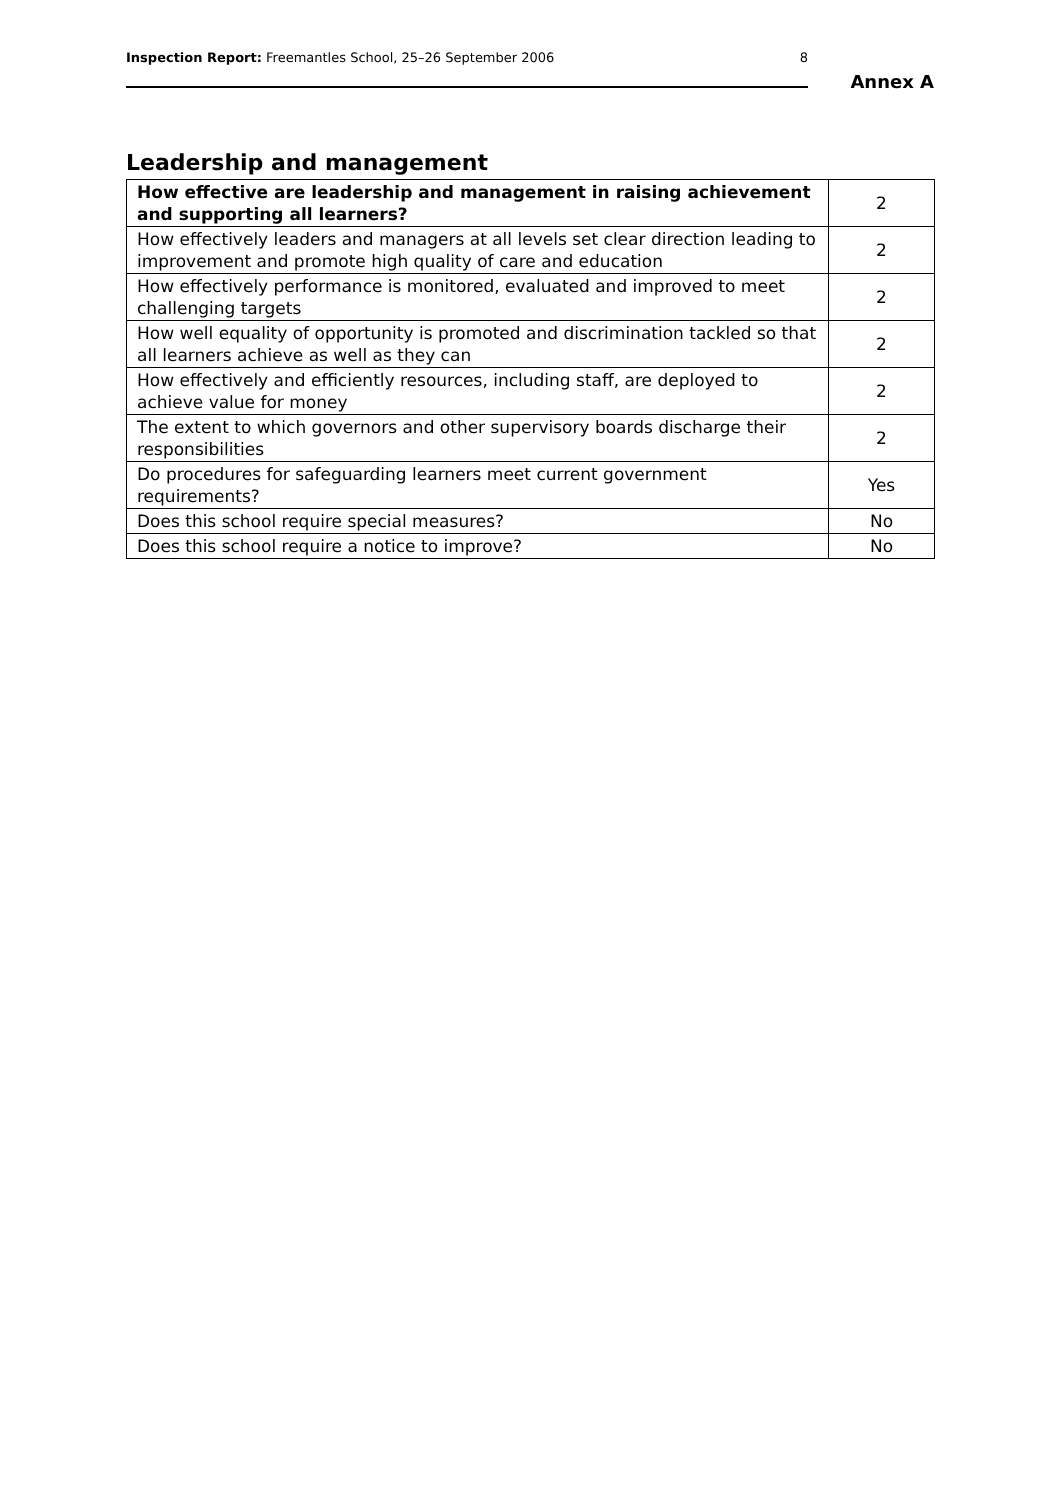Inspection Report: Freemantles School, 25–26 September 2006 8
Annex A
Leadership and management
| How effective are leadership and management in raising achievement and supporting all learners? | 2 |
| How effectively leaders and managers at all levels set clear direction leading to improvement and promote high quality of care and education | 2 |
| How effectively performance is monitored, evaluated and improved to meet challenging targets | 2 |
| How well equality of opportunity is promoted and discrimination tackled so that all learners achieve as well as they can | 2 |
| How effectively and efficiently resources, including staff, are deployed to achieve value for money | 2 |
| The extent to which governors and other supervisory boards discharge their responsibilities | 2 |
| Do procedures for safeguarding learners meet current government requirements? | Yes |
| Does this school require special measures? | No |
| Does this school require a notice to improve? | No |